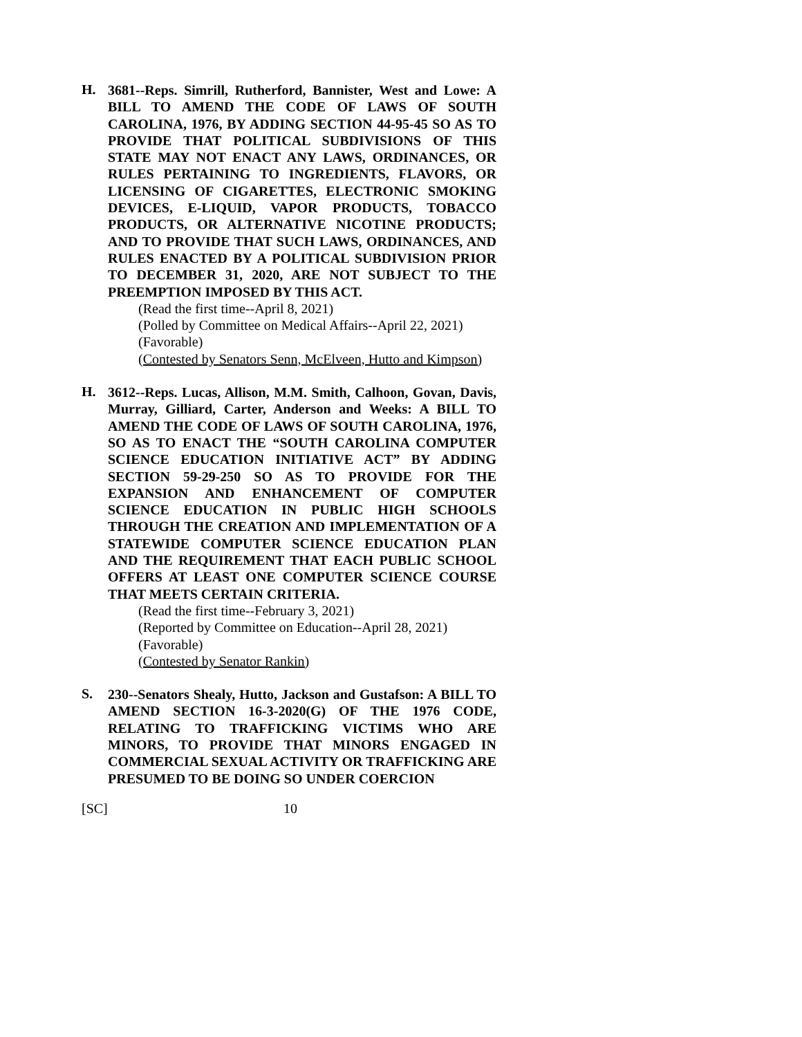H.
3681--Reps. Simrill, Rutherford, Bannister, West and Lowe: A BILL TO AMEND THE CODE OF LAWS OF SOUTH CAROLINA, 1976, BY ADDING SECTION 44-95-45 SO AS TO PROVIDE THAT POLITICAL SUBDIVISIONS OF THIS STATE MAY NOT ENACT ANY LAWS, ORDINANCES, OR RULES PERTAINING TO INGREDIENTS, FLAVORS, OR LICENSING OF CIGARETTES, ELECTRONIC SMOKING DEVICES, E-LIQUID, VAPOR PRODUCTS, TOBACCO PRODUCTS, OR ALTERNATIVE NICOTINE PRODUCTS; AND TO PROVIDE THAT SUCH LAWS, ORDINANCES, AND RULES ENACTED BY A POLITICAL SUBDIVISION PRIOR TO DECEMBER 31, 2020, ARE NOT SUBJECT TO THE PREEMPTION IMPOSED BY THIS ACT.
(Read the first time--April 8, 2021)
(Polled by Committee on Medical Affairs--April 22, 2021)
(Favorable)
(Contested by Senators Senn, McElveen, Hutto and Kimpson)
H.
3612--Reps. Lucas, Allison, M.M. Smith, Calhoon, Govan, Davis, Murray, Gilliard, Carter, Anderson and Weeks: A BILL TO AMEND THE CODE OF LAWS OF SOUTH CAROLINA, 1976, SO AS TO ENACT THE “SOUTH CAROLINA COMPUTER SCIENCE EDUCATION INITIATIVE ACT” BY ADDING SECTION 59-29-250 SO AS TO PROVIDE FOR THE EXPANSION AND ENHANCEMENT OF COMPUTER SCIENCE EDUCATION IN PUBLIC HIGH SCHOOLS THROUGH THE CREATION AND IMPLEMENTATION OF A STATEWIDE COMPUTER SCIENCE EDUCATION PLAN AND THE REQUIREMENT THAT EACH PUBLIC SCHOOL OFFERS AT LEAST ONE COMPUTER SCIENCE COURSE THAT MEETS CERTAIN CRITERIA.
(Read the first time--February 3, 2021)
(Reported by Committee on Education--April 28, 2021)
(Favorable)
(Contested by Senator Rankin)
S.
230--Senators Shealy, Hutto, Jackson and Gustafson: A BILL TO AMEND SECTION 16-3-2020(G) OF THE 1976 CODE, RELATING TO TRAFFICKING VICTIMS WHO ARE MINORS, TO PROVIDE THAT MINORS ENGAGED IN COMMERCIAL SEXUAL ACTIVITY OR TRAFFICKING ARE PRESUMED TO BE DOING SO UNDER COERCION
[SC] 10